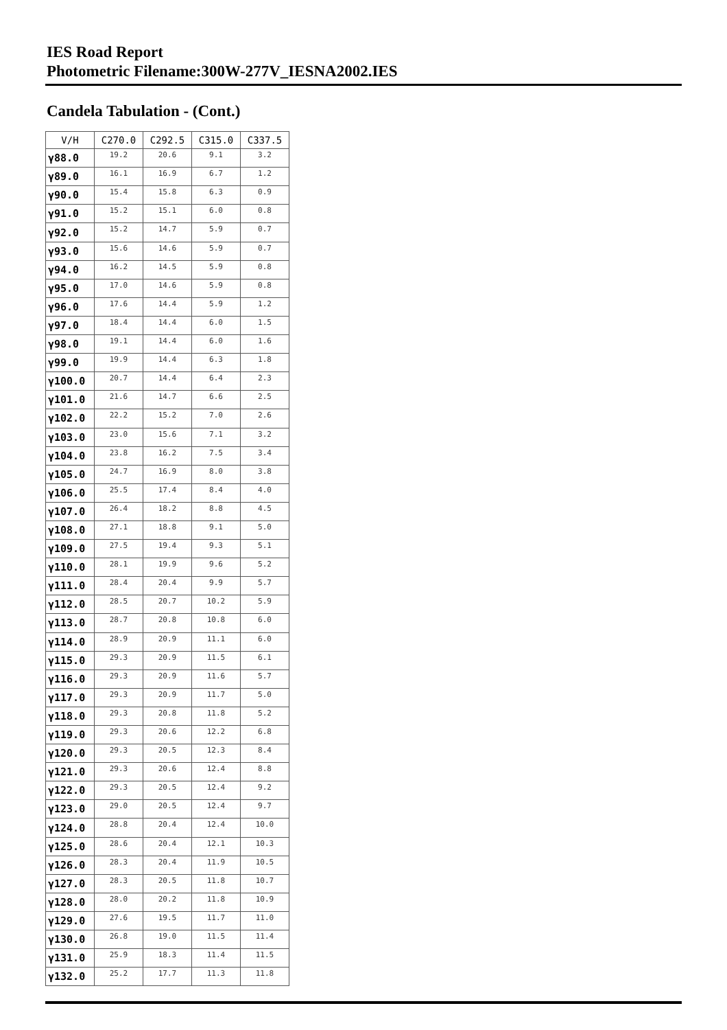IES Road Report
Photometric Filename:300W-277V_IESNA2002.IES
Candela Tabulation - (Cont.)
| V/H | C270.0 | C292.5 | C315.0 | C337.5 |
| --- | --- | --- | --- | --- |
| γ88.0 | 19.2 | 20.6 | 9.1 | 3.2 |
| γ89.0 | 16.1 | 16.9 | 6.7 | 1.2 |
| γ90.0 | 15.4 | 15.8 | 6.3 | 0.9 |
| γ91.0 | 15.2 | 15.1 | 6.0 | 0.8 |
| γ92.0 | 15.2 | 14.7 | 5.9 | 0.7 |
| γ93.0 | 15.6 | 14.6 | 5.9 | 0.7 |
| γ94.0 | 16.2 | 14.5 | 5.9 | 0.8 |
| γ95.0 | 17.0 | 14.6 | 5.9 | 0.8 |
| γ96.0 | 17.6 | 14.4 | 5.9 | 1.2 |
| γ97.0 | 18.4 | 14.4 | 6.0 | 1.5 |
| γ98.0 | 19.1 | 14.4 | 6.0 | 1.6 |
| γ99.0 | 19.9 | 14.4 | 6.3 | 1.8 |
| γ100.0 | 20.7 | 14.4 | 6.4 | 2.3 |
| γ101.0 | 21.6 | 14.7 | 6.6 | 2.5 |
| γ102.0 | 22.2 | 15.2 | 7.0 | 2.6 |
| γ103.0 | 23.0 | 15.6 | 7.1 | 3.2 |
| γ104.0 | 23.8 | 16.2 | 7.5 | 3.4 |
| γ105.0 | 24.7 | 16.9 | 8.0 | 3.8 |
| γ106.0 | 25.5 | 17.4 | 8.4 | 4.0 |
| γ107.0 | 26.4 | 18.2 | 8.8 | 4.5 |
| γ108.0 | 27.1 | 18.8 | 9.1 | 5.0 |
| γ109.0 | 27.5 | 19.4 | 9.3 | 5.1 |
| γ110.0 | 28.1 | 19.9 | 9.6 | 5.2 |
| γ111.0 | 28.4 | 20.4 | 9.9 | 5.7 |
| γ112.0 | 28.5 | 20.7 | 10.2 | 5.9 |
| γ113.0 | 28.7 | 20.8 | 10.8 | 6.0 |
| γ114.0 | 28.9 | 20.9 | 11.1 | 6.0 |
| γ115.0 | 29.3 | 20.9 | 11.5 | 6.1 |
| γ116.0 | 29.3 | 20.9 | 11.6 | 5.7 |
| γ117.0 | 29.3 | 20.9 | 11.7 | 5.0 |
| γ118.0 | 29.3 | 20.8 | 11.8 | 5.2 |
| γ119.0 | 29.3 | 20.6 | 12.2 | 6.8 |
| γ120.0 | 29.3 | 20.5 | 12.3 | 8.4 |
| γ121.0 | 29.3 | 20.6 | 12.4 | 8.8 |
| γ122.0 | 29.3 | 20.5 | 12.4 | 9.2 |
| γ123.0 | 29.0 | 20.5 | 12.4 | 9.7 |
| γ124.0 | 28.8 | 20.4 | 12.4 | 10.0 |
| γ125.0 | 28.6 | 20.4 | 12.1 | 10.3 |
| γ126.0 | 28.3 | 20.4 | 11.9 | 10.5 |
| γ127.0 | 28.3 | 20.5 | 11.8 | 10.7 |
| γ128.0 | 28.0 | 20.2 | 11.8 | 10.9 |
| γ129.0 | 27.6 | 19.5 | 11.7 | 11.0 |
| γ130.0 | 26.8 | 19.0 | 11.5 | 11.4 |
| γ131.0 | 25.9 | 18.3 | 11.4 | 11.5 |
| γ132.0 | 25.2 | 17.7 | 11.3 | 11.8 |